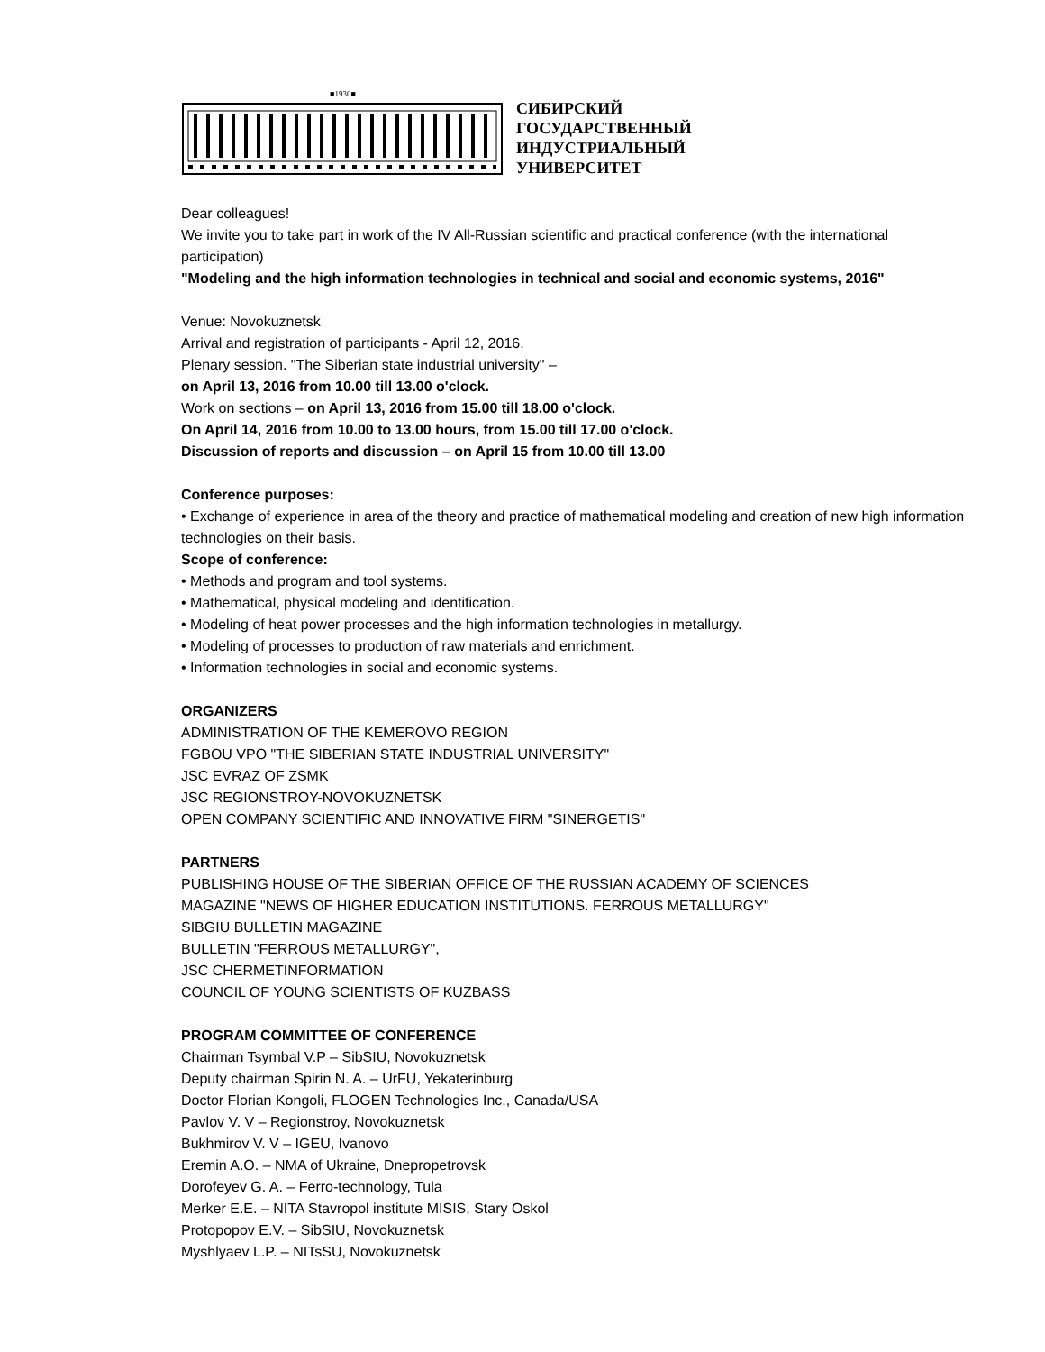■1930■
СИБИРСКИЙ
ГОСУДАРСТВЕННЫЙ
ИНДУСТРИАЛЬНЫЙ
УНИВЕРСИТЕТ
Dear colleagues!
We invite you to take part in work of the IV All-Russian scientific and practical conference (with the international participation)
"Modeling and the high information technologies in technical and social and economic systems, 2016"
Venue: Novokuznetsk
Arrival and registration of participants - April 12, 2016.
Plenary session. "The Siberian state industrial university" –
on April 13, 2016 from 10.00 till 13.00 o'clock.
Work on sections – on April 13, 2016 from 15.00 till 18.00 o'clock.
On April 14, 2016 from 10.00 to 13.00 hours, from 15.00 till 17.00 o'clock.
Discussion of reports and discussion – on April 15 from 10.00 till 13.00
Conference purposes:
• Exchange of experience in area of the theory and practice of mathematical modeling and creation of new high information technologies on their basis.
Scope of conference:
• Methods and program and tool systems.
• Mathematical, physical modeling and identification.
• Modeling of heat power processes and the high information technologies in metallurgy.
• Modeling of processes to production of raw materials and enrichment.
• Information technologies in social and economic systems.
ORGANIZERS
ADMINISTRATION OF THE KEMEROVO REGION
FGBOU VPO "THE SIBERIAN STATE INDUSTRIAL UNIVERSITY"
JSC EVRAZ OF ZSMK
JSC REGIONSTROY-NOVOKUZNETSK
OPEN COMPANY SCIENTIFIC AND INNOVATIVE FIRM "SINERGETIS"
PARTNERS
PUBLISHING HOUSE OF THE SIBERIAN OFFICE OF THE RUSSIAN ACADEMY OF SCIENCES
MAGAZINE "NEWS OF HIGHER EDUCATION INSTITUTIONS. FERROUS METALLURGY"
SIBGIU BULLETIN MAGAZINE
BULLETIN "FERROUS METALLURGY",
JSC CHERMETINFORMATION
COUNCIL OF YOUNG SCIENTISTS OF KUZBASS
PROGRAM COMMITTEE OF CONFERENCE
Chairman Tsymbal V.P – SibSIU, Novokuznetsk
Deputy chairman Spirin N. A. – UrFU, Yekaterinburg
Doctor Florian Kongoli, FLOGEN Technologies Inc., Canada/USA
Pavlov V. V – Regionstroy, Novokuznetsk
Bukhmirov V. V – IGEU, Ivanovo
Eremin A.O. – NMA of Ukraine, Dnepropetrovsk
Dorofeyev G. A. – Ferro-technology, Tula
Merker E.E. – NITA Stavropol institute MISIS, Stary Oskol
Protopopov E.V. – SibSIU, Novokuznetsk
Myshlyaev L.P. – NITsSU, Novokuznetsk